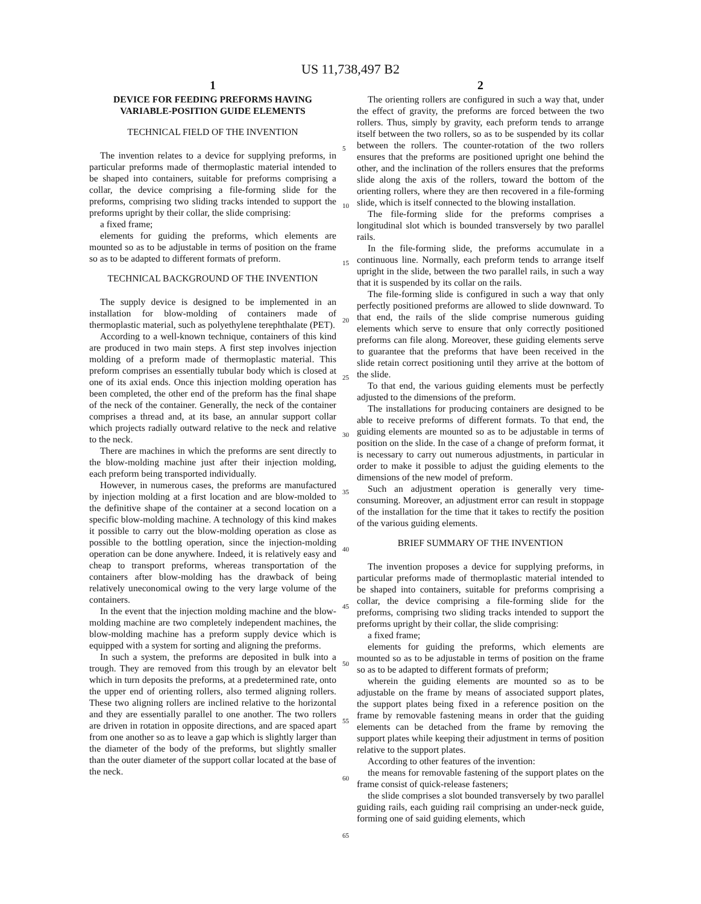US 11,738,497 B2
1
DEVICE FOR FEEDING PREFORMS HAVING VARIABLE-POSITION GUIDE ELEMENTS
TECHNICAL FIELD OF THE INVENTION
The invention relates to a device for supplying preforms, in particular preforms made of thermoplastic material intended to be shaped into containers, suitable for preforms comprising a collar, the device comprising a file-forming slide for the preforms, comprising two sliding tracks intended to support the preforms upright by their collar, the slide comprising:
a fixed frame;
elements for guiding the preforms, which elements are mounted so as to be adjustable in terms of position on the frame so as to be adapted to different formats of preform.
TECHNICAL BACKGROUND OF THE INVENTION
The supply device is designed to be implemented in an installation for blow-molding of containers made of thermoplastic material, such as polyethylene terephthalate (PET).
According to a well-known technique, containers of this kind are produced in two main steps. A first step involves injection molding of a preform made of thermoplastic material. This preform comprises an essentially tubular body which is closed at one of its axial ends. Once this injection molding operation has been completed, the other end of the preform has the final shape of the neck of the container. Generally, the neck of the container comprises a thread and, at its base, an annular support collar which projects radially outward relative to the neck and relative to the neck.
There are machines in which the preforms are sent directly to the blow-molding machine just after their injection molding, each preform being transported individually.
However, in numerous cases, the preforms are manufactured by injection molding at a first location and are blow-molded to the definitive shape of the container at a second location on a specific blow-molding machine. A technology of this kind makes it possible to carry out the blow-molding operation as close as possible to the bottling operation, since the injection-molding operation can be done anywhere. Indeed, it is relatively easy and cheap to transport preforms, whereas transportation of the containers after blow-molding has the drawback of being relatively uneconomical owing to the very large volume of the containers.
In the event that the injection molding machine and the blow-molding machine are two completely independent machines, the blow-molding machine has a preform supply device which is equipped with a system for sorting and aligning the preforms.
In such a system, the preforms are deposited in bulk into a trough. They are removed from this trough by an elevator belt which in turn deposits the preforms, at a predetermined rate, onto the upper end of orienting rollers, also termed aligning rollers. These two aligning rollers are inclined relative to the horizontal and they are essentially parallel to one another. The two rollers are driven in rotation in opposite directions, and are spaced apart from one another so as to leave a gap which is slightly larger than the diameter of the body of the preforms, but slightly smaller than the outer diameter of the support collar located at the base of the neck.
2
The orienting rollers are configured in such a way that, under the effect of gravity, the preforms are forced between the two rollers. Thus, simply by gravity, each preform tends to arrange itself between the two rollers, so as to be suspended by its collar between the rollers. The counter-rotation of the two rollers ensures that the preforms are positioned upright one behind the other, and the inclination of the rollers ensures that the preforms slide along the axis of the rollers, toward the bottom of the orienting rollers, where they are then recovered in a file-forming slide, which is itself connected to the blowing installation.
The file-forming slide for the preforms comprises a longitudinal slot which is bounded transversely by two parallel rails.
In the file-forming slide, the preforms accumulate in a continuous line. Normally, each preform tends to arrange itself upright in the slide, between the two parallel rails, in such a way that it is suspended by its collar on the rails.
The file-forming slide is configured in such a way that only perfectly positioned preforms are allowed to slide downward. To that end, the rails of the slide comprise numerous guiding elements which serve to ensure that only correctly positioned preforms can file along. Moreover, these guiding elements serve to guarantee that the preforms that have been received in the slide retain correct positioning until they arrive at the bottom of the slide.
To that end, the various guiding elements must be perfectly adjusted to the dimensions of the preform.
The installations for producing containers are designed to be able to receive preforms of different formats. To that end, the guiding elements are mounted so as to be adjustable in terms of position on the slide. In the case of a change of preform format, it is necessary to carry out numerous adjustments, in particular in order to make it possible to adjust the guiding elements to the dimensions of the new model of preform.
Such an adjustment operation is generally very time-consuming. Moreover, an adjustment error can result in stoppage of the installation for the time that it takes to rectify the position of the various guiding elements.
BRIEF SUMMARY OF THE INVENTION
The invention proposes a device for supplying preforms, in particular preforms made of thermoplastic material intended to be shaped into containers, suitable for preforms comprising a collar, the device comprising a file-forming slide for the preforms, comprising two sliding tracks intended to support the preforms upright by their collar, the slide comprising:
a fixed frame;
elements for guiding the preforms, which elements are mounted so as to be adjustable in terms of position on the frame so as to be adapted to different formats of preform;
wherein the guiding elements are mounted so as to be adjustable on the frame by means of associated support plates, the support plates being fixed in a reference position on the frame by removable fastening means in order that the guiding elements can be detached from the frame by removing the support plates while keeping their adjustment in terms of position relative to the support plates.
According to other features of the invention:
the means for removable fastening of the support plates on the frame consist of quick-release fasteners;
the slide comprises a slot bounded transversely by two parallel guiding rails, each guiding rail comprising an under-neck guide, forming one of said guiding elements, which
5
10
15
20
25
30
35
40
45
50
55
60
65